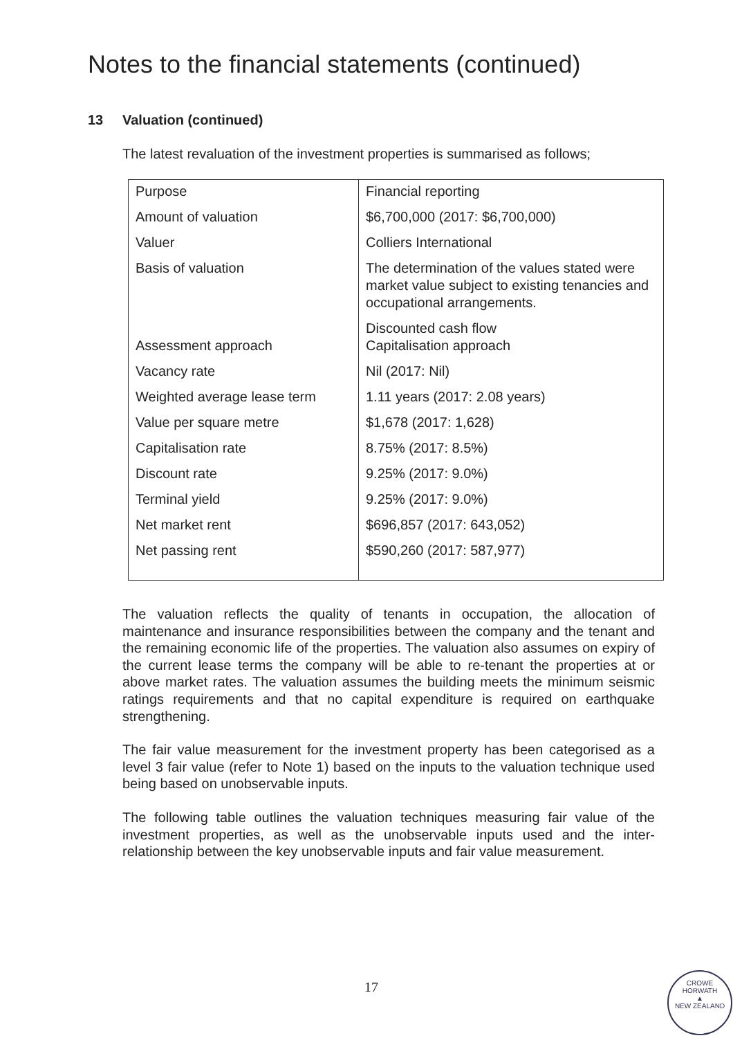Notes to the financial statements (continued)
13 Valuation (continued)
The latest revaluation of the investment properties is summarised as follows;
| Purpose | Financial reporting |
| Amount of valuation | $6,700,000 (2017: $6,700,000) |
| Valuer | Colliers International |
| Basis of valuation | The determination of the values stated were market value subject to existing tenancies and occupational arrangements. |
| Assessment approach | Discounted cash flow Capitalisation approach |
| Vacancy rate | Nil (2017: Nil) |
| Weighted average lease term | 1.11 years (2017: 2.08 years) |
| Value per square metre | $1,678 (2017: 1,628) |
| Capitalisation rate | 8.75% (2017: 8.5%) |
| Discount rate | 9.25% (2017: 9.0%) |
| Terminal yield | 9.25% (2017: 9.0%) |
| Net market rent | $696,857 (2017: 643,052) |
| Net passing rent | $590,260 (2017: 587,977) |
The valuation reflects the quality of tenants in occupation, the allocation of maintenance and insurance responsibilities between the company and the tenant and the remaining economic life of the properties. The valuation also assumes on expiry of the current lease terms the company will be able to re-tenant the properties at or above market rates. The valuation assumes the building meets the minimum seismic ratings requirements and that no capital expenditure is required on earthquake strengthening.
The fair value measurement for the investment property has been categorised as a level 3 fair value (refer to Note 1) based on the inputs to the valuation technique used being based on unobservable inputs.
The following table outlines the valuation techniques measuring fair value of the investment properties, as well as the unobservable inputs used and the inter-relationship between the key unobservable inputs and fair value measurement.
17
CROWE HORWATH
▲
NEW ZEALAND